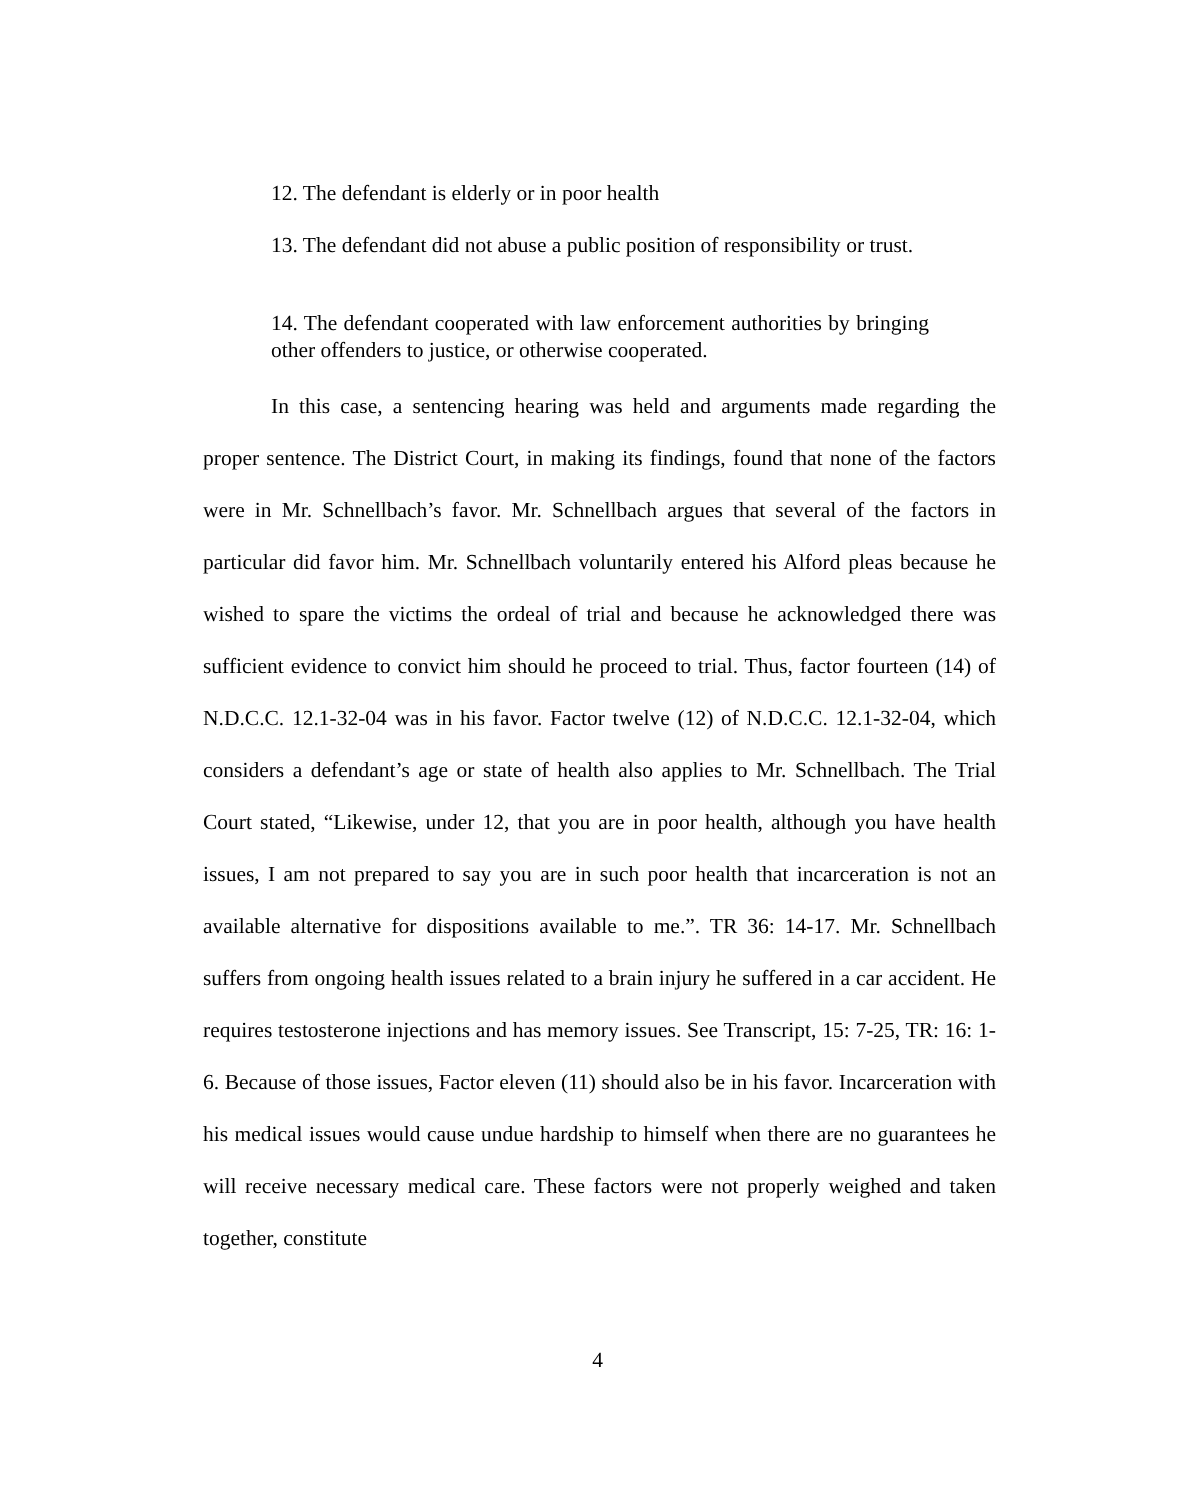12. The defendant is elderly or in poor health
13. The defendant did not abuse a public position of responsibility or trust.
14. The defendant cooperated with law enforcement authorities by bringing other offenders to justice, or otherwise cooperated.
In this case, a sentencing hearing was held and arguments made regarding the proper sentence. The District Court, in making its findings, found that none of the factors were in Mr. Schnellbach’s favor. Mr. Schnellbach argues that several of the factors in particular did favor him. Mr. Schnellbach voluntarily entered his Alford pleas because he wished to spare the victims the ordeal of trial and because he acknowledged there was sufficient evidence to convict him should he proceed to trial. Thus, factor fourteen (14) of N.D.C.C. 12.1-32-04 was in his favor. Factor twelve (12) of N.D.C.C. 12.1-32-04, which considers a defendant’s age or state of health also applies to Mr. Schnellbach. The Trial Court stated, “Likewise, under 12, that you are in poor health, although you have health issues, I am not prepared to say you are in such poor health that incarceration is not an available alternative for dispositions available to me.”. TR 36: 14-17. Mr. Schnellbach suffers from ongoing health issues related to a brain injury he suffered in a car accident. He requires testosterone injections and has memory issues. See Transcript, 15: 7-25, TR: 16: 1-6. Because of those issues, Factor eleven (11) should also be in his favor. Incarceration with his medical issues would cause undue hardship to himself when there are no guarantees he will receive necessary medical care. These factors were not properly weighed and taken together, constitute
4